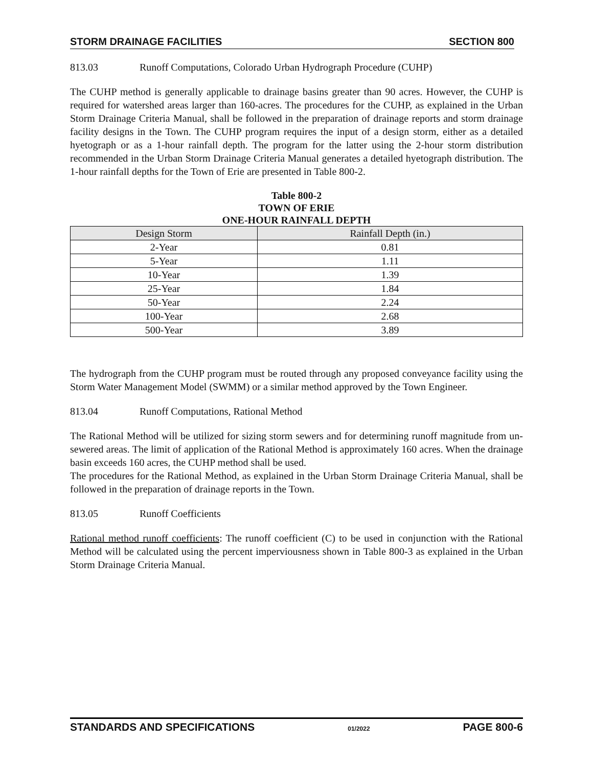STORM DRAINAGE FACILITIES SECTION 800
813.03 Runoff Computations, Colorado Urban Hydrograph Procedure (CUHP)
The CUHP method is generally applicable to drainage basins greater than 90 acres. However, the CUHP is required for watershed areas larger than 160-acres. The procedures for the CUHP, as explained in the Urban Storm Drainage Criteria Manual, shall be followed in the preparation of drainage reports and storm drainage facility designs in the Town. The CUHP program requires the input of a design storm, either as a detailed hyetograph or as a 1-hour rainfall depth. The program for the latter using the 2-hour storm distribution recommended in the Urban Storm Drainage Criteria Manual generates a detailed hyetograph distribution. The 1-hour rainfall depths for the Town of Erie are presented in Table 800-2.
Table 800-2
TOWN OF ERIE
ONE-HOUR RAINFALL DEPTH
| Design Storm | Rainfall Depth (in.) |
| --- | --- |
| 2-Year | 0.81 |
| 5-Year | 1.11 |
| 10-Year | 1.39 |
| 25-Year | 1.84 |
| 50-Year | 2.24 |
| 100-Year | 2.68 |
| 500-Year | 3.89 |
The hydrograph from the CUHP program must be routed through any proposed conveyance facility using the Storm Water Management Model (SWMM) or a similar method approved by the Town Engineer.
813.04 Runoff Computations, Rational Method
The Rational Method will be utilized for sizing storm sewers and for determining runoff magnitude from un-sewered areas. The limit of application of the Rational Method is approximately 160 acres. When the drainage basin exceeds 160 acres, the CUHP method shall be used.
The procedures for the Rational Method, as explained in the Urban Storm Drainage Criteria Manual, shall be followed in the preparation of drainage reports in the Town.
813.05 Runoff Coefficients
Rational method runoff coefficients: The runoff coefficient (C) to be used in conjunction with the Rational Method will be calculated using the percent imperviousness shown in Table 800-3 as explained in the Urban Storm Drainage Criteria Manual.
STANDARDS AND SPECIFICATIONS 01/2022 PAGE 800-6